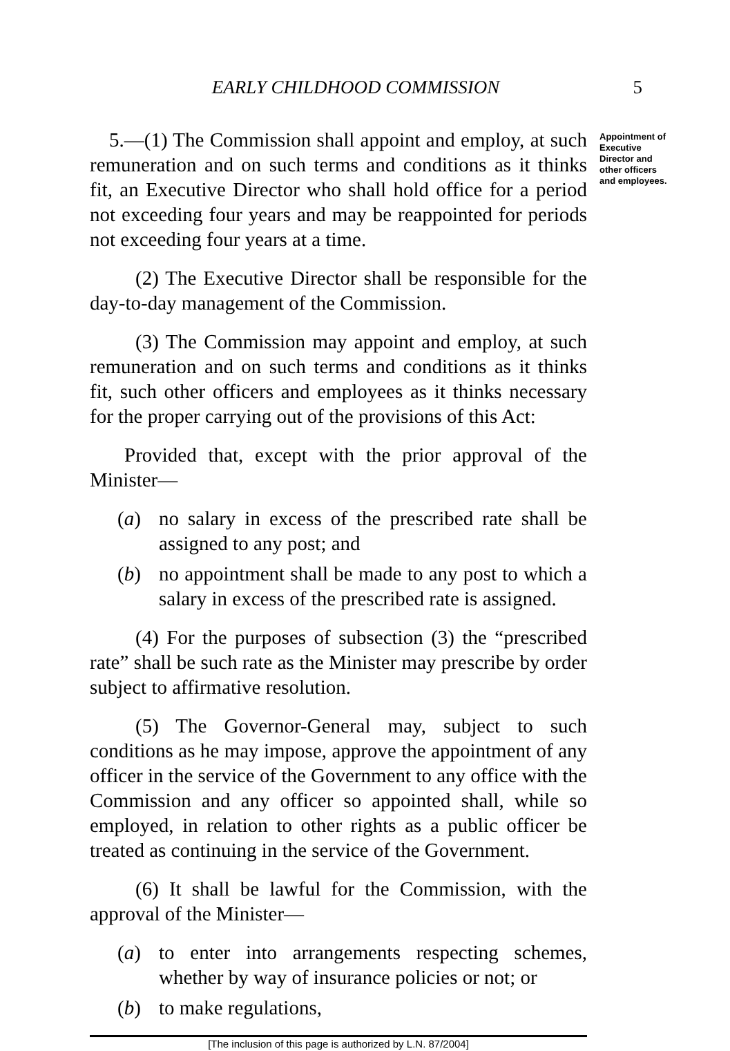EARLY CHILDHOOD COMMISSION 5
5.—(1) The Commission shall appoint and employ, at such remuneration and on such terms and conditions as it thinks fit, an Executive Director who shall hold office for a period not exceeding four years and may be reappointed for periods not exceeding four years at a time.
(2) The Executive Director shall be responsible for the day-to-day management of the Commission.
(3) The Commission may appoint and employ, at such remuneration and on such terms and conditions as it thinks fit, such other officers and employees as it thinks necessary for the proper carrying out of the provisions of this Act:
Provided that, except with the prior approval of the Minister—
(a) no salary in excess of the prescribed rate shall be assigned to any post; and
(b) no appointment shall be made to any post to which a salary in excess of the prescribed rate is assigned.
(4) For the purposes of subsection (3) the “prescribed rate” shall be such rate as the Minister may prescribe by order subject to affirmative resolution.
(5) The Governor-General may, subject to such conditions as he may impose, approve the appointment of any officer in the service of the Government to any office with the Commission and any officer so appointed shall, while so employed, in relation to other rights as a public officer be treated as continuing in the service of the Government.
(6) It shall be lawful for the Commission, with the approval of the Minister—
(a) to enter into arrangements respecting schemes, whether by way of insurance policies or not; or
(b) to make regulations,
Appointment of Executive Director and other officers and employees.
[The inclusion of this page is authorized by L.N. 87/2004]